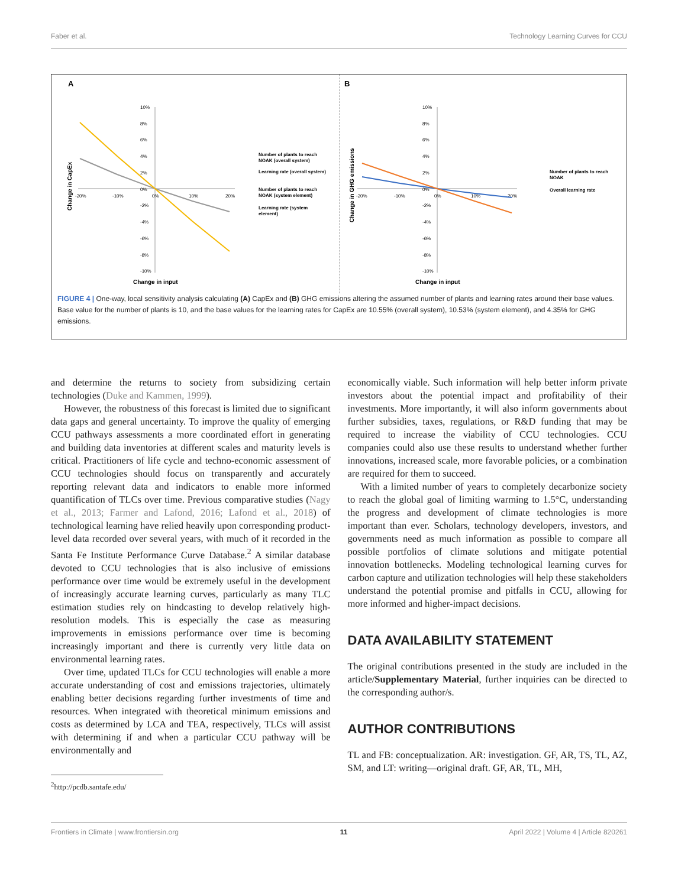Faber et al. Technology Learning Curves for CCU
A
10%
8%
6%
4%
2%
0%
-2%
-4%
-6%
-8%
-10%
-20%
-10%
0%
10%
20%
Change in input
Change in CapEx
Number of plants to reach
NOAK (overall system)
Learning rate (overall system)
Number of plants to reach
NOAK (system element)
Learning rate (system
element)
B
10%
8%
6%
4%
2%
0%
-2%
-4%
-6%
-8%
-10%
-20%
-10%
0%
10%
20%
Change in input
Change in GHG emissions
Number of plants to reach
NOAK
Overall learning rate
FIGURE 4 | One-way, local sensitivity analysis calculating (A) CapEx and (B) GHG emissions altering the assumed number of plants and learning rates around their base values. Base value for the number of plants is 10, and the base values for the learning rates for CapEx are 10.55% (overall system), 10.53% (system element), and 4.35% for GHG emissions.
and determine the returns to society from subsidizing certain technologies (Duke and Kammen, 1999).
However, the robustness of this forecast is limited due to significant data gaps and general uncertainty. To improve the quality of emerging CCU pathways assessments a more coordinated effort in generating and building data inventories at different scales and maturity levels is critical. Practitioners of life cycle and techno-economic assessment of CCU technologies should focus on transparently and accurately reporting relevant data and indicators to enable more informed quantification of TLCs over time. Previous comparative studies (Nagy et al., 2013; Farmer and Lafond, 2016; Lafond et al., 2018) of technological learning have relied heavily upon corresponding product-level data recorded over several years, with much of it recorded in the Santa Fe Institute Performance Curve Database.<sup>2</sup> A similar database devoted to CCU technologies that is also inclusive of emissions performance over time would be extremely useful in the development of increasingly accurate learning curves, particularly as many TLC estimation studies rely on hindcasting to develop relatively high-resolution models. This is especially the case as measuring improvements in emissions performance over time is becoming increasingly important and there is currently very little data on environmental learning rates.
Over time, updated TLCs for CCU technologies will enable a more accurate understanding of cost and emissions trajectories, ultimately enabling better decisions regarding further investments of time and resources. When integrated with theoretical minimum emissions and costs as determined by LCA and TEA, respectively, TLCs will assist with determining if and when a particular CCU pathway will be environmentally and
<sup>2</sup> http://pcdb.santafe.edu/
economically viable. Such information will help better inform private investors about the potential impact and profitability of their investments. More importantly, it will also inform governments about further subsidies, taxes, regulations, or R&D funding that may be required to increase the viability of CCU technologies. CCU companies could also use these results to understand whether further innovations, increased scale, more favorable policies, or a combination are required for them to succeed.
With a limited number of years to completely decarbonize society to reach the global goal of limiting warming to 1.5°C, understanding the progress and development of climate technologies is more important than ever. Scholars, technology developers, investors, and governments need as much information as possible to compare all possible portfolios of climate solutions and mitigate potential innovation bottlenecks. Modeling technological learning curves for carbon capture and utilization technologies will help these stakeholders understand the potential promise and pitfalls in CCU, allowing for more informed and higher-impact decisions.
DATA AVAILABILITY STATEMENT
The original contributions presented in the study are included in the article/Supplementary Material, further inquiries can be directed to the corresponding author/s.
AUTHOR CONTRIBUTIONS
TL and FB: conceptualization. AR: investigation. GF, AR, TS, TL, AZ, SM, and LT: writing—original draft. GF, AR, TL, MH,
Frontiers in Climate | www.frontiersin.org 11 April 2022 | Volume 4 | Article 820261